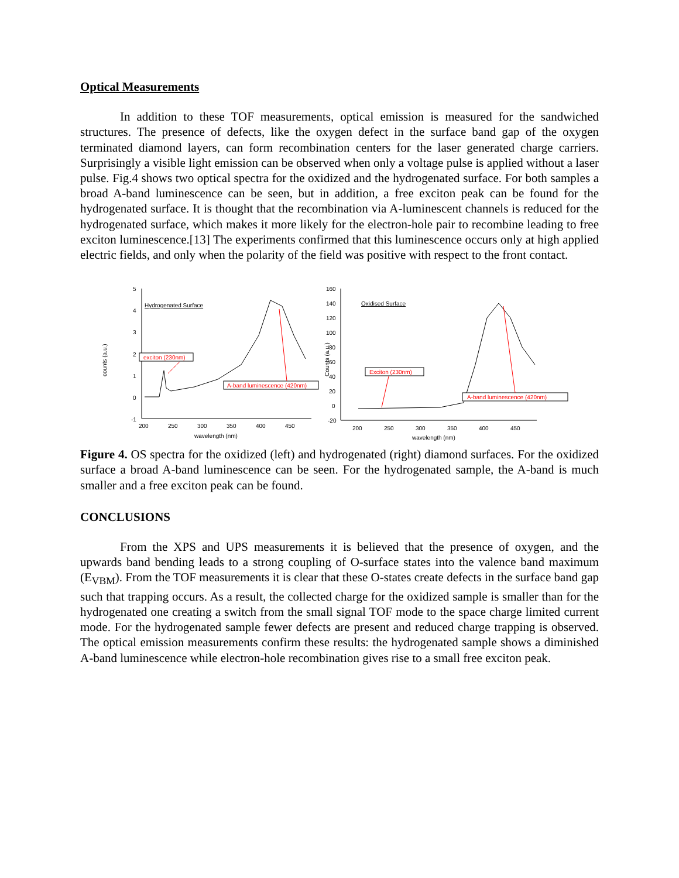Optical Measurements
In addition to these TOF measurements, optical emission is measured for the sandwiched structures. The presence of defects, like the oxygen defect in the surface band gap of the oxygen terminated diamond layers, can form recombination centers for the laser generated charge carriers. Surprisingly a visible light emission can be observed when only a voltage pulse is applied without a laser pulse. Fig.4 shows two optical spectra for the oxidized and the hydrogenated surface. For both samples a broad A-band luminescence can be seen, but in addition, a free exciton peak can be found for the hydrogenated surface. It is thought that the recombination via A-luminescent channels is reduced for the hydrogenated surface, which makes it more likely for the electron-hole pair to recombine leading to free exciton luminescence.[13] The experiments confirmed that this luminescence occurs only at high applied electric fields, and only when the polarity of the field was positive with respect to the front contact.
counts (a.u.)
5
4
3
2
1
0
-1
200
250
300
350
400
450
wavelength (nm)
Hydrogenated Surface
exciton (230nm)
A-band luminescence (420nm)
Counts (a.u.)
160
140
120
100
80
60
40
20
0
-20
200
250
300
350
400
450
wavelength (nm)
Oxidised Surface
Exciton (230nm)
A-band luminescence (420nm)
Figure 4. OS spectra for the oxidized (left) and hydrogenated (right) diamond surfaces. For the oxidized surface a broad A-band luminescence can be seen. For the hydrogenated sample, the A-band is much smaller and a free exciton peak can be found.
CONCLUSIONS
From the XPS and UPS measurements it is believed that the presence of oxygen, and the upwards band bending leads to a strong coupling of O-surface states into the valence band maximum (E<sub>VBM</sub>). From the TOF measurements it is clear that these O-states create defects in the surface band gap such that trapping occurs. As a result, the collected charge for the oxidized sample is smaller than for the hydrogenated one creating a switch from the small signal TOF mode to the space charge limited current mode. For the hydrogenated sample fewer defects are present and reduced charge trapping is observed. The optical emission measurements confirm these results: the hydrogenated sample shows a diminished A-band luminescence while electron-hole recombination gives rise to a small free exciton peak.